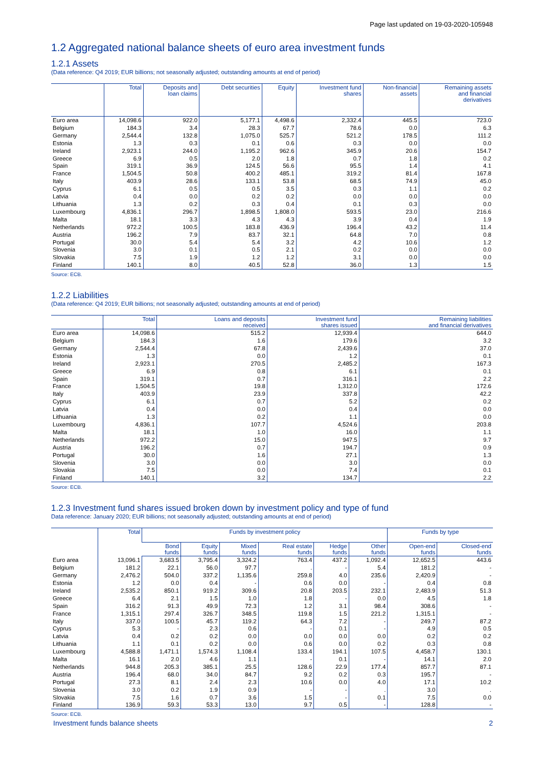Page last updated on 19-03-2020-105948
1.2 Aggregated national balance sheets of euro area investment funds
1.2.1 Assets
(Data reference: Q4 2019; EUR billions; not seasonally adjusted; outstanding amounts at end of period)
| | Total | Deposits and loan claims | Debt securities | Equity | Investment fund shares | Non-financial assets | Remaining assets and financial derivatives |
| --- | --- | --- | --- | --- | --- | --- | --- |
| Euro area | 14,098.6 | 922.0 | 5,177.1 | 4,498.6 | 2,332.4 | 445.5 | 723.0 |
| Belgium | 184.3 | 3.4 | 28.3 | 67.7 | 78.6 | 0.0 | 6.3 |
| Germany | 2,544.4 | 132.8 | 1,075.0 | 525.7 | 521.2 | 178.5 | 111.2 |
| Estonia | 1.3 | 0.3 | 0.1 | 0.6 | 0.3 | 0.0 | 0.0 |
| Ireland | 2,923.1 | 244.0 | 1,195.2 | 962.6 | 345.9 | 20.6 | 154.7 |
| Greece | 6.9 | 0.5 | 2.0 | 1.8 | 0.7 | 1.8 | 0.2 |
| Spain | 319.1 | 36.9 | 124.5 | 56.6 | 95.5 | 1.4 | 4.1 |
| France | 1,504.5 | 50.8 | 400.2 | 485.1 | 319.2 | 81.4 | 167.8 |
| Italy | 403.9 | 28.6 | 133.1 | 53.8 | 68.5 | 74.9 | 45.0 |
| Cyprus | 6.1 | 0.5 | 0.5 | 3.5 | 0.3 | 1.1 | 0.2 |
| Latvia | 0.4 | 0.0 | 0.2 | 0.2 | 0.0 | 0.0 | 0.0 |
| Lithuania | 1.3 | 0.2 | 0.3 | 0.4 | 0.1 | 0.3 | 0.0 |
| Luxembourg | 4,836.1 | 296.7 | 1,898.5 | 1,808.0 | 593.5 | 23.0 | 216.6 |
| Malta | 18.1 | 3.3 | 4.3 | 4.3 | 3.9 | 0.4 | 1.9 |
| Netherlands | 972.2 | 100.5 | 183.8 | 436.9 | 196.4 | 43.2 | 11.4 |
| Austria | 196.2 | 7.9 | 83.7 | 32.1 | 64.8 | 7.0 | 0.8 |
| Portugal | 30.0 | 5.4 | 5.4 | 3.2 | 4.2 | 10.6 | 1.2 |
| Slovenia | 3.0 | 0.1 | 0.5 | 2.1 | 0.2 | 0.0 | 0.0 |
| Slovakia | 7.5 | 1.9 | 1.2 | 1.2 | 3.1 | 0.0 | 0.0 |
| Finland | 140.1 | 8.0 | 40.5 | 52.8 | 36.0 | 1.3 | 1.5 |
Source: ECB.
1.2.2 Liabilities
(Data reference: Q4 2019; EUR billions; not seasonally adjusted; outstanding amounts at end of period)
| | Total | Loans and deposits received | Investment fund shares issued | Remaining liabilities and financial derivatives |
| --- | --- | --- | --- | --- |
| Euro area | 14,098.6 | 515.2 | 12,939.4 | 644.0 |
| Belgium | 184.3 | 1.6 | 179.6 | 3.2 |
| Germany | 2,544.4 | 67.8 | 2,439.6 | 37.0 |
| Estonia | 1.3 | 0.0 | 1.2 | 0.1 |
| Ireland | 2,923.1 | 270.5 | 2,485.2 | 167.3 |
| Greece | 6.9 | 0.8 | 6.1 | 0.1 |
| Spain | 319.1 | 0.7 | 316.1 | 2.2 |
| France | 1,504.5 | 19.8 | 1,312.0 | 172.6 |
| Italy | 403.9 | 23.9 | 337.8 | 42.2 |
| Cyprus | 6.1 | 0.7 | 5.2 | 0.2 |
| Latvia | 0.4 | 0.0 | 0.4 | 0.0 |
| Lithuania | 1.3 | 0.2 | 1.1 | 0.0 |
| Luxembourg | 4,836.1 | 107.7 | 4,524.6 | 203.8 |
| Malta | 18.1 | 1.0 | 16.0 | 1.1 |
| Netherlands | 972.2 | 15.0 | 947.5 | 9.7 |
| Austria | 196.2 | 0.7 | 194.7 | 0.9 |
| Portugal | 30.0 | 1.6 | 27.1 | 1.3 |
| Slovenia | 3.0 | 0.0 | 3.0 | 0.0 |
| Slovakia | 7.5 | 0.0 | 7.4 | 0.1 |
| Finland | 140.1 | 3.2 | 134.7 | 2.2 |
Source: ECB.
1.2.3 Investment fund shares issued broken down by investment policy and type of fund
Data reference: January 2020; EUR billions; not seasonally adjusted; outstanding amounts at end of period)
| | Total | Funds by investment policy | | | | | | Funds by type | |
| --- | --- | --- | --- | --- | --- | --- | --- | --- | --- |
| | | Bond funds | Equity funds | Mixed funds | Real estate funds | Hedge funds | Other funds | Open-end funds | Closed-end funds |
| Euro area | 13,096.1 | 3,683.5 | 3,795.4 | 3,324.2 | 763.4 | 437.2 | 1,092.4 | 12,652.5 | 443.6 |
| Belgium | 181.2 | 22.1 | 56.0 | 97.7 | . | - | 5.4 | 181.2 | - |
| Germany | 2,476.2 | 504.0 | 337.2 | 1,135.6 | 259.8 | 4.0 | 235.6 | 2,420.9 | - |
| Estonia | 1.2 | 0.0 | 0.4 | - | 0.6 | 0.0 | - | 0.4 | 0.8 |
| Ireland | 2,535.2 | 850.1 | 919.2 | 309.6 | 20.8 | 203.5 | 232.1 | 2,483.9 | 51.3 |
| Greece | 6.4 | 2.1 | 1.5 | 1.0 | 1.8 | - | 0.0 | 4.5 | 1.8 |
| Spain | 316.2 | 91.3 | 49.9 | 72.3 | 1.2 | 3.1 | 98.4 | 308.6 | - |
| France | 1,315.1 | 297.4 | 326.7 | 348.5 | 119.8 | 1.5 | 221.2 | 1,315.1 | - |
| Italy | 337.0 | 100.5 | 45.7 | 119.2 | 64.3 | 7.2 | - | 249.7 | 87.2 |
| Cyprus | 5.3 | - | 2.3 | 0.6 | - | 0.1 | - | 4.9 | 0.5 |
| Latvia | 0.4 | 0.2 | 0.2 | 0.0 | 0.0 | 0.0 | 0.0 | 0.2 | 0.2 |
| Lithuania | 1.1 | 0.1 | 0.2 | 0.0 | 0.6 | 0.0 | 0.2 | 0.3 | 0.8 |
| Luxembourg | 4,588.8 | 1,471.1 | 1,574.3 | 1,108.4 | 133.4 | 194.1 | 107.5 | 4,458.7 | 130.1 |
| Malta | 16.1 | 2.0 | 4.6 | 1.1 | - | 0.1 | - | 14.1 | 2.0 |
| Netherlands | 944.8 | 205.3 | 385.1 | 25.5 | 128.6 | 22.9 | 177.4 | 857.7 | 87.1 |
| Austria | 196.4 | 68.0 | 34.0 | 84.7 | 9.2 | 0.2 | 0.3 | 195.7 | - |
| Portugal | 27.3 | 8.1 | 2.4 | 2.3 | 10.6 | 0.0 | 4.0 | 17.1 | 10.2 |
| Slovenia | 3.0 | 0.2 | 1.9 | 0.9 | - | - | . | 3.0 | . |
| Slovakia | 7.5 | 1.6 | 0.7 | 3.6 | 1.5 | - | 0.1 | 7.5 | 0.0 |
| Finland | 136.9 | 59.3 | 53.3 | 13.0 | 9.7 | 0.5 | - | 128.8 | - |
Source: ECB.
Investment funds balance sheets 2